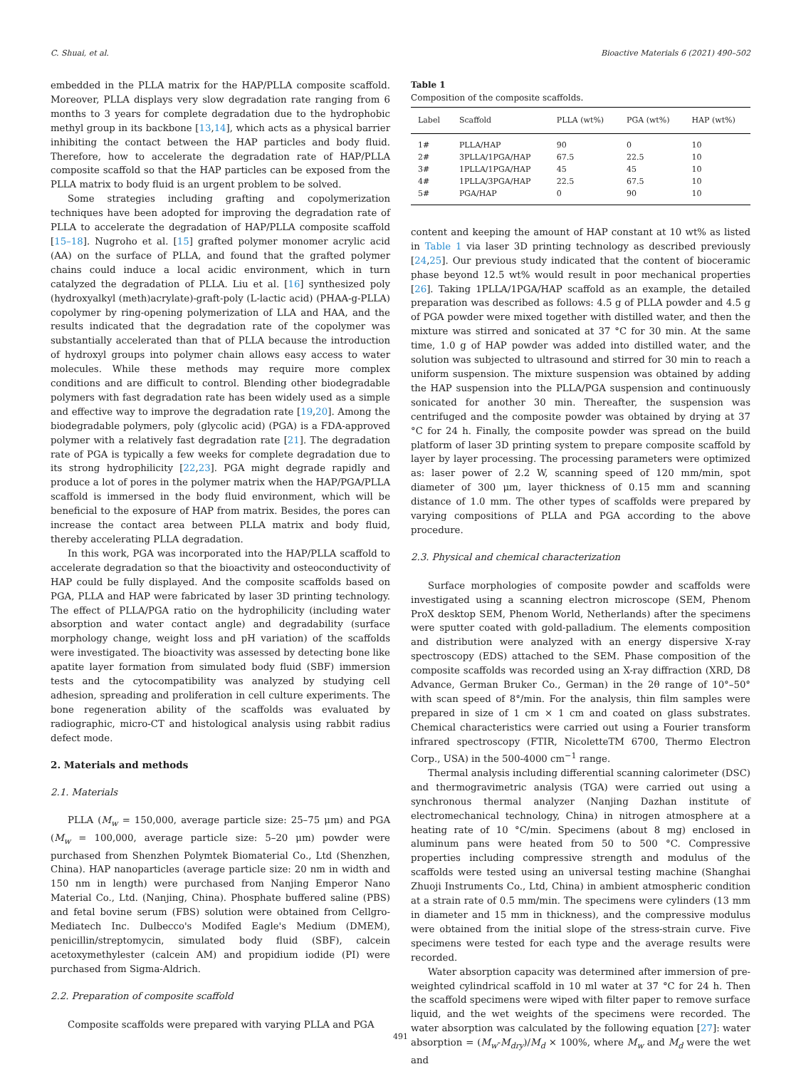C. Shuai, et al. Bioactive Materials 6 (2021) 490–502
embedded in the PLLA matrix for the HAP/PLLA composite scaffold. Moreover, PLLA displays very slow degradation rate ranging from 6 months to 3 years for complete degradation due to the hydrophobic methyl group in its backbone [13,14], which acts as a physical barrier inhibiting the contact between the HAP particles and body fluid. Therefore, how to accelerate the degradation rate of HAP/PLLA composite scaffold so that the HAP particles can be exposed from the PLLA matrix to body fluid is an urgent problem to be solved.
Some strategies including grafting and copolymerization techniques have been adopted for improving the degradation rate of PLLA to accelerate the degradation of HAP/PLLA composite scaffold [15–18]. Nugroho et al. [15] grafted polymer monomer acrylic acid (AA) on the surface of PLLA, and found that the grafted polymer chains could induce a local acidic environment, which in turn catalyzed the degradation of PLLA. Liu et al. [16] synthesized poly (hydroxyalkyl (meth)acrylate)-graft-poly (L-lactic acid) (PHAA-g-PLLA) copolymer by ring-opening polymerization of LLA and HAA, and the results indicated that the degradation rate of the copolymer was substantially accelerated than that of PLLA because the introduction of hydroxyl groups into polymer chain allows easy access to water molecules. While these methods may require more complex conditions and are difficult to control. Blending other biodegradable polymers with fast degradation rate has been widely used as a simple and effective way to improve the degradation rate [19,20]. Among the biodegradable polymers, poly (glycolic acid) (PGA) is a FDA-approved polymer with a relatively fast degradation rate [21]. The degradation rate of PGA is typically a few weeks for complete degradation due to its strong hydrophilicity [22,23]. PGA might degrade rapidly and produce a lot of pores in the polymer matrix when the HAP/PGA/PLLA scaffold is immersed in the body fluid environment, which will be beneficial to the exposure of HAP from matrix. Besides, the pores can increase the contact area between PLLA matrix and body fluid, thereby accelerating PLLA degradation.
In this work, PGA was incorporated into the HAP/PLLA scaffold to accelerate degradation so that the bioactivity and osteoconductivity of HAP could be fully displayed. And the composite scaffolds based on PGA, PLLA and HAP were fabricated by laser 3D printing technology. The effect of PLLA/PGA ratio on the hydrophilicity (including water absorption and water contact angle) and degradability (surface morphology change, weight loss and pH variation) of the scaffolds were investigated. The bioactivity was assessed by detecting bone like apatite layer formation from simulated body fluid (SBF) immersion tests and the cytocompatibility was analyzed by studying cell adhesion, spreading and proliferation in cell culture experiments. The bone regeneration ability of the scaffolds was evaluated by radiographic, micro-CT and histological analysis using rabbit radius defect mode.
2. Materials and methods
2.1. Materials
PLLA (M<sub>w</sub> = 150,000, average particle size: 25–75 μm) and PGA (M<sub>w</sub> = 100,000, average particle size: 5–20 μm) powder were purchased from Shenzhen Polymtek Biomaterial Co., Ltd (Shenzhen, China). HAP nanoparticles (average particle size: 20 nm in width and 150 nm in length) were purchased from Nanjing Emperor Nano Material Co., Ltd. (Nanjing, China). Phosphate buffered saline (PBS) and fetal bovine serum (FBS) solution were obtained from Cellgro-Mediatech Inc. Dulbecco's Modifed Eagle's Medium (DMEM), penicillin/streptomycin, simulated body fluid (SBF), calcein acetoxymethylester (calcein AM) and propidium iodide (PI) were purchased from Sigma-Aldrich.
2.2. Preparation of composite scaffold
Composite scaffolds were prepared with varying PLLA and PGA
Table 1
Composition of the composite scaffolds.
| Label | Scaffold | PLLA (wt%) | PGA (wt%) | HAP (wt%) |
| --- | --- | --- | --- | --- |
| 1# | PLLA/HAP | 90 | 0 | 10 |
| 2# | 3PLLA/1PGA/HAP | 67.5 | 22.5 | 10 |
| 3# | 1PLLA/1PGA/HAP | 45 | 45 | 10 |
| 4# | 1PLLA/3PGA/HAP | 22.5 | 67.5 | 10 |
| 5# | PGA/HAP | 0 | 90 | 10 |
content and keeping the amount of HAP constant at 10 wt% as listed in Table 1 via laser 3D printing technology as described previously [24,25]. Our previous study indicated that the content of bioceramic phase beyond 12.5 wt% would result in poor mechanical properties [26]. Taking 1PLLA/1PGA/HAP scaffold as an example, the detailed preparation was described as follows: 4.5 g of PLLA powder and 4.5 g of PGA powder were mixed together with distilled water, and then the mixture was stirred and sonicated at 37 °C for 30 min. At the same time, 1.0 g of HAP powder was added into distilled water, and the solution was subjected to ultrasound and stirred for 30 min to reach a uniform suspension. The mixture suspension was obtained by adding the HAP suspension into the PLLA/PGA suspension and continuously sonicated for another 30 min. Thereafter, the suspension was centrifuged and the composite powder was obtained by drying at 37 °C for 24 h. Finally, the composite powder was spread on the build platform of laser 3D printing system to prepare composite scaffold by layer by layer processing. The processing parameters were optimized as: laser power of 2.2 W, scanning speed of 120 mm/min, spot diameter of 300 μm, layer thickness of 0.15 mm and scanning distance of 1.0 mm. The other types of scaffolds were prepared by varying compositions of PLLA and PGA according to the above procedure.
2.3. Physical and chemical characterization
Surface morphologies of composite powder and scaffolds were investigated using a scanning electron microscope (SEM, Phenom ProX desktop SEM, Phenom World, Netherlands) after the specimens were sputter coated with gold-palladium. The elements composition and distribution were analyzed with an energy dispersive X-ray spectroscopy (EDS) attached to the SEM. Phase composition of the composite scaffolds was recorded using an X-ray diffraction (XRD, D8 Advance, German Bruker Co., German) in the 2θ range of 10°–50° with scan speed of 8°/min. For the analysis, thin film samples were prepared in size of 1 cm × 1 cm and coated on glass substrates. Chemical characteristics were carried out using a Fourier transform infrared spectroscopy (FTIR, NicoletteTM 6700, Thermo Electron Corp., USA) in the 500-4000 cm<sup>−1</sup> range.
Thermal analysis including differential scanning calorimeter (DSC) and thermogravimetric analysis (TGA) were carried out using a synchronous thermal analyzer (Nanjing Dazhan institute of electromechanical technology, China) in nitrogen atmosphere at a heating rate of 10 °C/min. Specimens (about 8 mg) enclosed in aluminum pans were heated from 50 to 500 °C. Compressive properties including compressive strength and modulus of the scaffolds were tested using an universal testing machine (Shanghai Zhuoji Instruments Co., Ltd, China) in ambient atmospheric condition at a strain rate of 0.5 mm/min. The specimens were cylinders (13 mm in diameter and 15 mm in thickness), and the compressive modulus were obtained from the initial slope of the stress-strain curve. Five specimens were tested for each type and the average results were recorded.
Water absorption capacity was determined after immersion of pre-weighted cylindrical scaffold in 10 ml water at 37 °C for 24 h. Then the scaffold specimens were wiped with filter paper to remove surface liquid, and the wet weights of the specimens were recorded. The water absorption was calculated by the following equation [27]: water absorption = (M<sub>w</sub>-M<sub>dry</sub>)/M<sub>d</sub> × 100%, where M<sub>w</sub> and M<sub>d</sub> were the wet and
491